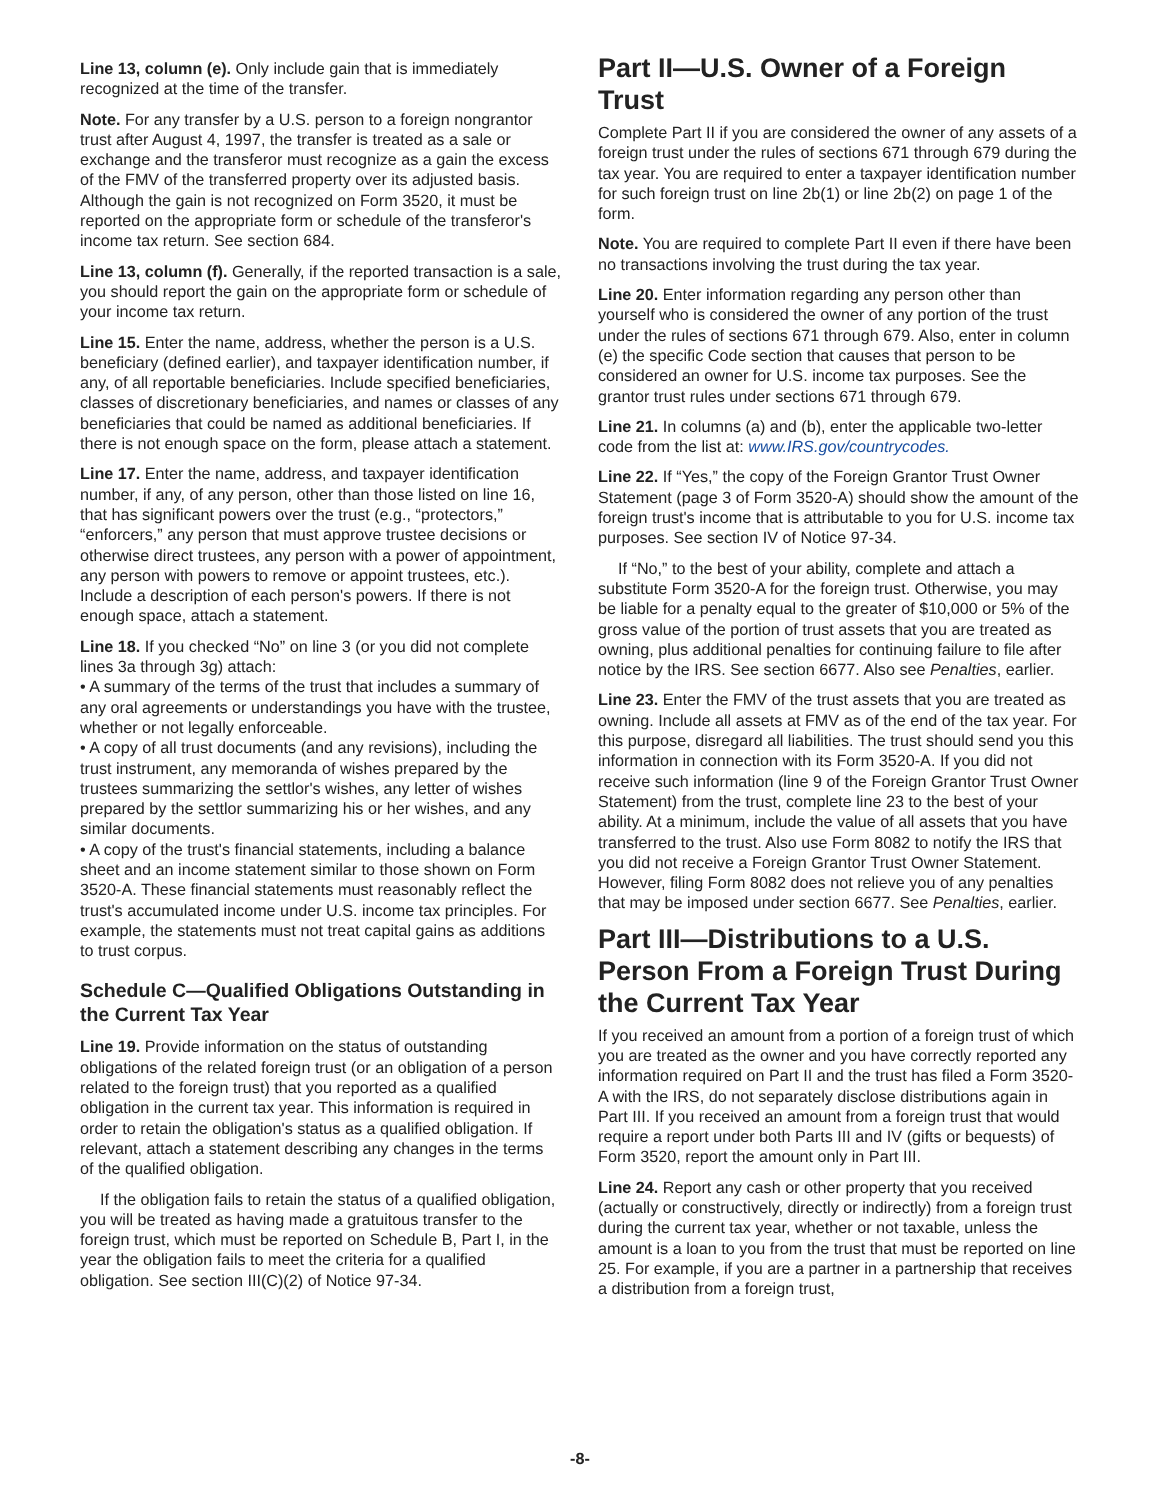Line 13, column (e). Only include gain that is immediately recognized at the time of the transfer.
Note. For any transfer by a U.S. person to a foreign nongrantor trust after August 4, 1997, the transfer is treated as a sale or exchange and the transferor must recognize as a gain the excess of the FMV of the transferred property over its adjusted basis. Although the gain is not recognized on Form 3520, it must be reported on the appropriate form or schedule of the transferor's income tax return. See section 684.
Line 13, column (f). Generally, if the reported transaction is a sale, you should report the gain on the appropriate form or schedule of your income tax return.
Line 15. Enter the name, address, whether the person is a U.S. beneficiary (defined earlier), and taxpayer identification number, if any, of all reportable beneficiaries. Include specified beneficiaries, classes of discretionary beneficiaries, and names or classes of any beneficiaries that could be named as additional beneficiaries. If there is not enough space on the form, please attach a statement.
Line 17. Enter the name, address, and taxpayer identification number, if any, of any person, other than those listed on line 16, that has significant powers over the trust (e.g., “protectors,” “enforcers,” any person that must approve trustee decisions or otherwise direct trustees, any person with a power of appointment, any person with powers to remove or appoint trustees, etc.). Include a description of each person's powers. If there is not enough space, attach a statement.
Line 18. If you checked “No” on line 3 (or you did not complete lines 3a through 3g) attach:
• A summary of the terms of the trust that includes a summary of any oral agreements or understandings you have with the trustee, whether or not legally enforceable.
• A copy of all trust documents (and any revisions), including the trust instrument, any memoranda of wishes prepared by the trustees summarizing the settlor's wishes, any letter of wishes prepared by the settlor summarizing his or her wishes, and any similar documents.
• A copy of the trust's financial statements, including a balance sheet and an income statement similar to those shown on Form 3520-A. These financial statements must reasonably reflect the trust's accumulated income under U.S. income tax principles. For example, the statements must not treat capital gains as additions to trust corpus.
Schedule C—Qualified Obligations Outstanding in the Current Tax Year
Line 19. Provide information on the status of outstanding obligations of the related foreign trust (or an obligation of a person related to the foreign trust) that you reported as a qualified obligation in the current tax year. This information is required in order to retain the obligation's status as a qualified obligation. If relevant, attach a statement describing any changes in the terms of the qualified obligation.
If the obligation fails to retain the status of a qualified obligation, you will be treated as having made a gratuitous transfer to the foreign trust, which must be reported on Schedule B, Part I, in the year the obligation fails to meet the criteria for a qualified obligation. See section III(C)(2) of Notice 97-34.
Part II—U.S. Owner of a Foreign Trust
Complete Part II if you are considered the owner of any assets of a foreign trust under the rules of sections 671 through 679 during the tax year. You are required to enter a taxpayer identification number for such foreign trust on line 2b(1) or line 2b(2) on page 1 of the form.
Note. You are required to complete Part II even if there have been no transactions involving the trust during the tax year.
Line 20. Enter information regarding any person other than yourself who is considered the owner of any portion of the trust under the rules of sections 671 through 679. Also, enter in column (e) the specific Code section that causes that person to be considered an owner for U.S. income tax purposes. See the grantor trust rules under sections 671 through 679.
Line 21. In columns (a) and (b), enter the applicable two-letter code from the list at: www.IRS.gov/countrycodes.
Line 22. If “Yes,” the copy of the Foreign Grantor Trust Owner Statement (page 3 of Form 3520-A) should show the amount of the foreign trust's income that is attributable to you for U.S. income tax purposes. See section IV of Notice 97-34.
If “No,” to the best of your ability, complete and attach a substitute Form 3520-A for the foreign trust. Otherwise, you may be liable for a penalty equal to the greater of $10,000 or 5% of the gross value of the portion of trust assets that you are treated as owning, plus additional penalties for continuing failure to file after notice by the IRS. See section 6677. Also see Penalties, earlier.
Line 23. Enter the FMV of the trust assets that you are treated as owning. Include all assets at FMV as of the end of the tax year. For this purpose, disregard all liabilities. The trust should send you this information in connection with its Form 3520-A. If you did not receive such information (line 9 of the Foreign Grantor Trust Owner Statement) from the trust, complete line 23 to the best of your ability. At a minimum, include the value of all assets that you have transferred to the trust. Also use Form 8082 to notify the IRS that you did not receive a Foreign Grantor Trust Owner Statement. However, filing Form 8082 does not relieve you of any penalties that may be imposed under section 6677. See Penalties, earlier.
Part III—Distributions to a U.S. Person From a Foreign Trust During the Current Tax Year
If you received an amount from a portion of a foreign trust of which you are treated as the owner and you have correctly reported any information required on Part II and the trust has filed a Form 3520-A with the IRS, do not separately disclose distributions again in Part III. If you received an amount from a foreign trust that would require a report under both Parts III and IV (gifts or bequests) of Form 3520, report the amount only in Part III.
Line 24. Report any cash or other property that you received (actually or constructively, directly or indirectly) from a foreign trust during the current tax year, whether or not taxable, unless the amount is a loan to you from the trust that must be reported on line 25. For example, if you are a partner in a partnership that receives a distribution from a foreign trust,
-8-